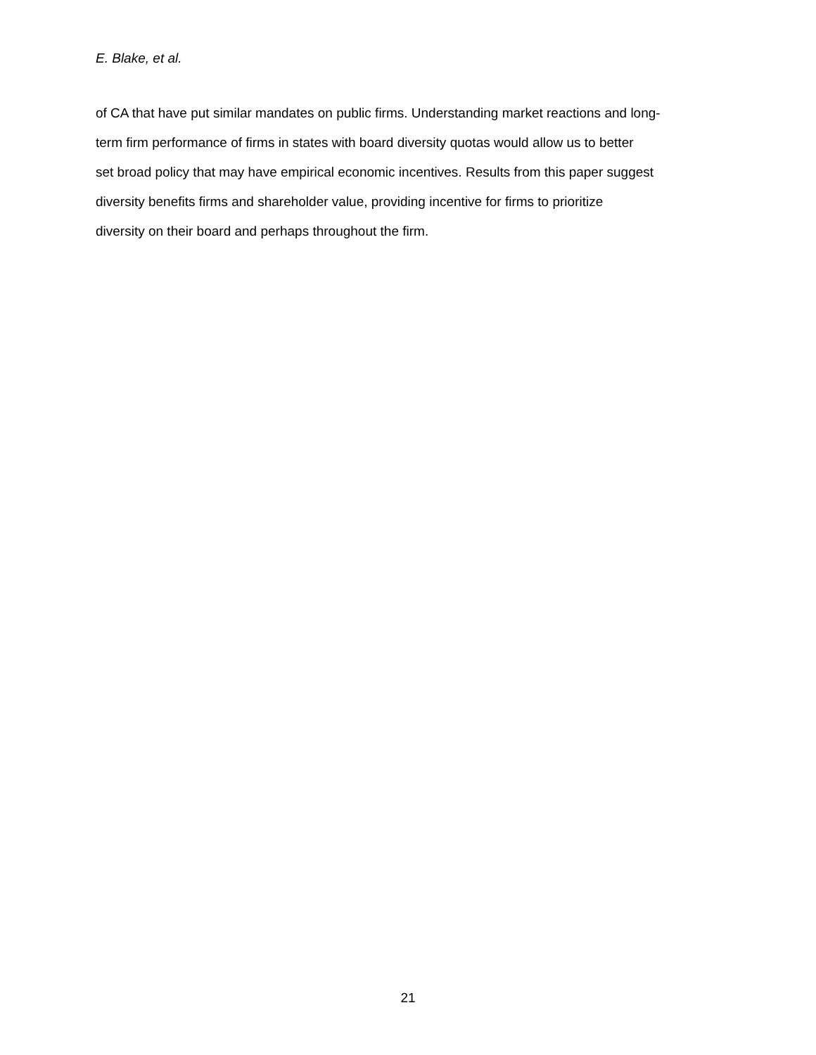E. Blake, et al.
of CA that have put similar mandates on public firms. Understanding market reactions and long-
term firm performance of firms in states with board diversity quotas would allow us to better
set broad policy that may have empirical economic incentives. Results from this paper suggest
diversity benefits firms and shareholder value, providing incentive for firms to prioritize
diversity on their board and perhaps throughout the firm.
21